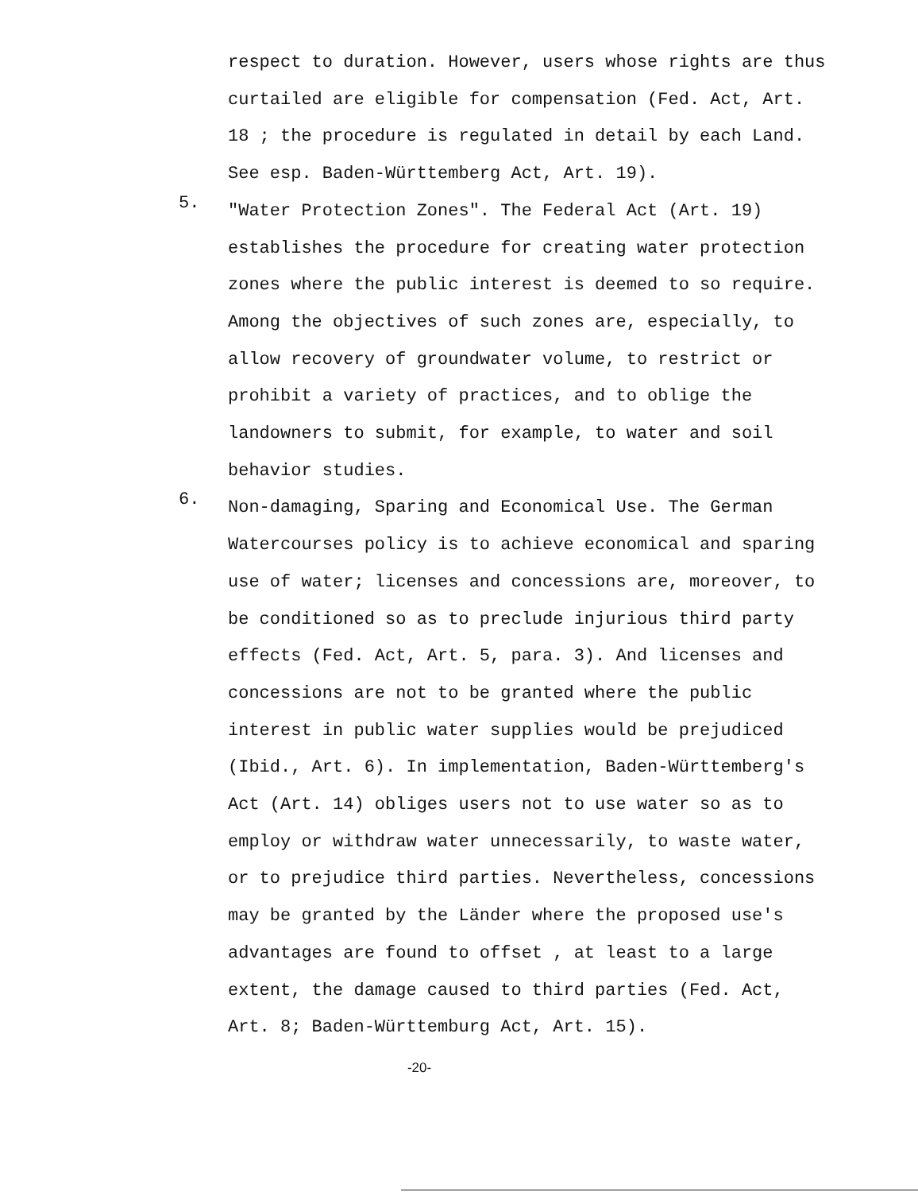respect to duration. However, users whose rights are thus curtailed are eligible for compensation (Fed. Act, Art. 18 ; the procedure is regulated in detail by each Land. See esp. Baden-Württemberg Act, Art. 19).
5.
"Water Protection Zones". The Federal Act (Art. 19) establishes the procedure for creating water protection zones where the public interest is deemed to so require. Among the objectives of such zones are, especially, to allow recovery of groundwater volume, to restrict or prohibit a variety of practices, and to oblige the landowners to submit, for example, to water and soil behavior studies.
6.
Non-damaging, Sparing and Economical Use. The German Watercourses policy is to achieve economical and sparing use of water; licenses and concessions are, moreover, to be conditioned so as to preclude injurious third party effects (Fed. Act, Art. 5, para. 3). And licenses and concessions are not to be granted where the public interest in public water supplies would be prejudiced (Ibid., Art. 6). In implementation, Baden-Württemberg's Act (Art. 14) obliges users not to use water so as to employ or withdraw water unnecessarily, to waste water, or to prejudice third parties. Nevertheless, concessions may be granted by the Länder where the proposed use's advantages are found to offset , at least to a large extent, the damage caused to third parties (Fed. Act, Art. 8; Baden-Württemburg Act, Art. 15).
-20-